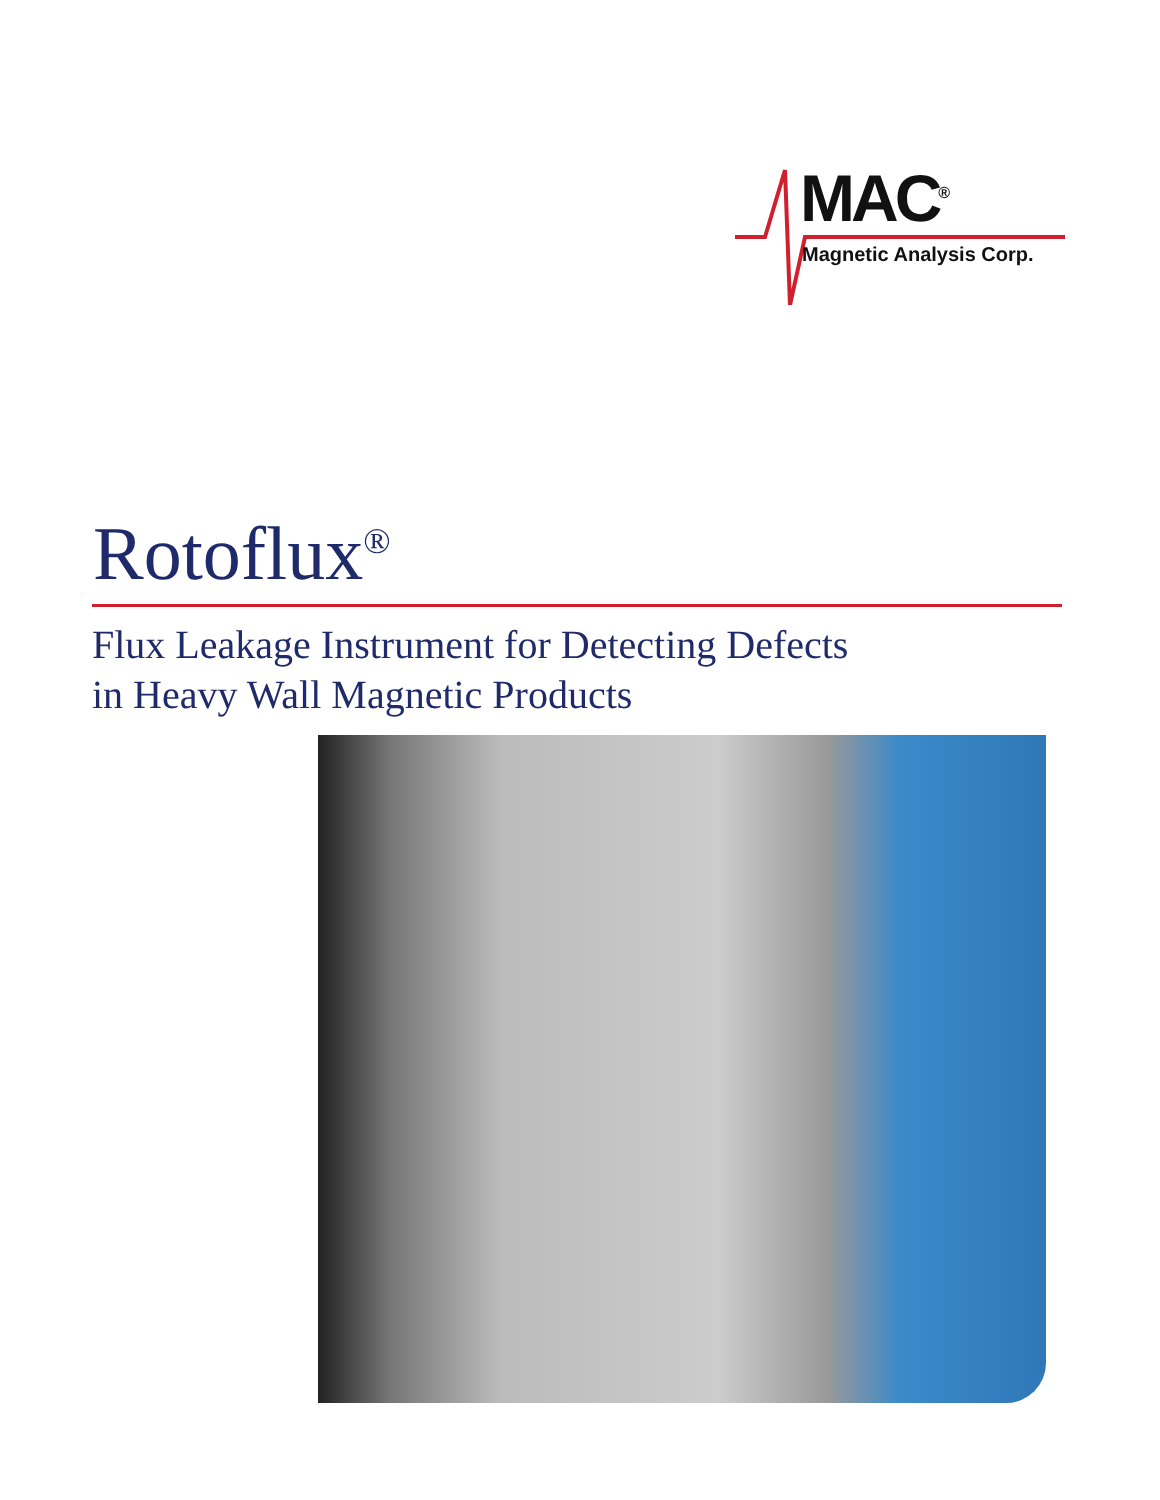MAC<sup>®</sup>
Magnetic Analysis Corp.
Rotoflux<sup>®</sup>
Flux Leakage Instrument for Detecting Defects
in Heavy Wall Magnetic Products